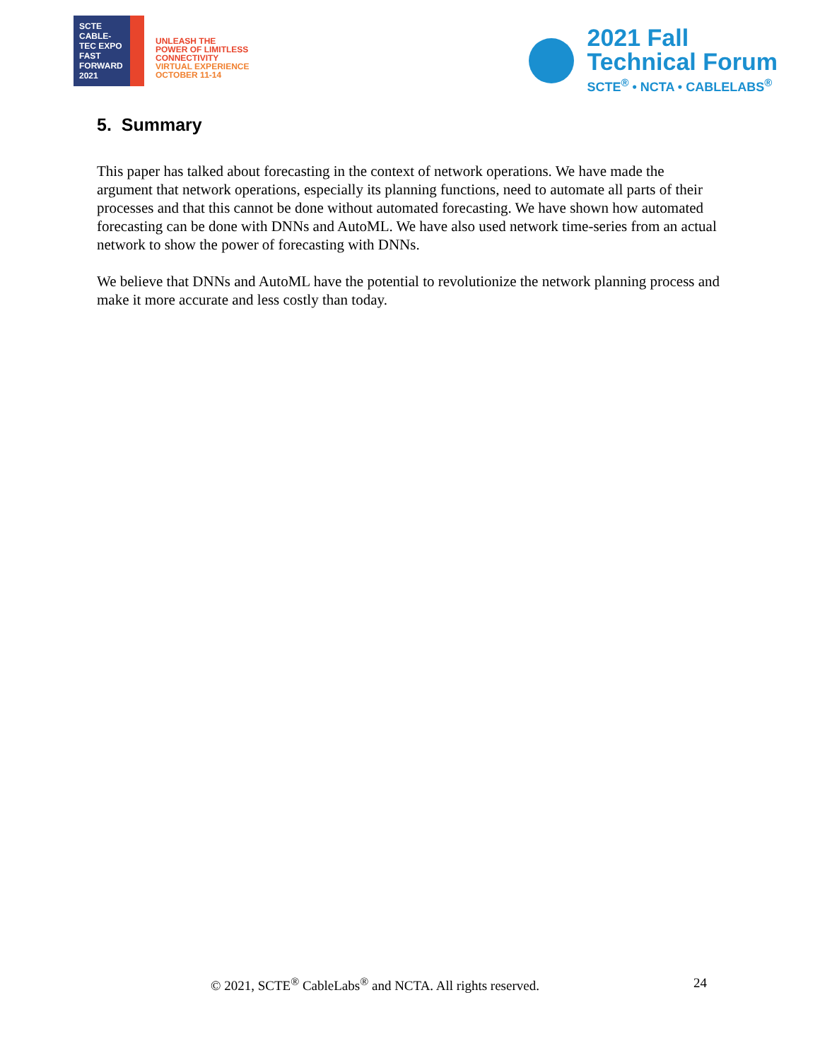SCTE
CABLE-TEC EXPO
FAST
FORWARD
2021
UNLEASH THE
POWER OF LIMITLESS
CONNECTIVITY
VIRTUAL EXPERIENCE
OCTOBER 11-14
2021 Fall
Technical Forum
SCTE<sup>®</sup> • NCTA • CABLELABS<sup>®</sup>
5. Summary
This paper has talked about forecasting in the context of network operations. We have made the argument that network operations, especially its planning functions, need to automate all parts of their processes and that this cannot be done without automated forecasting. We have shown how automated forecasting can be done with DNNs and AutoML. We have also used network time-series from an actual network to show the power of forecasting with DNNs.
We believe that DNNs and AutoML have the potential to revolutionize the network planning process and make it more accurate and less costly than today.
© 2021, SCTE<sup>®</sup> CableLabs<sup>®</sup> and NCTA. All rights reserved. 24